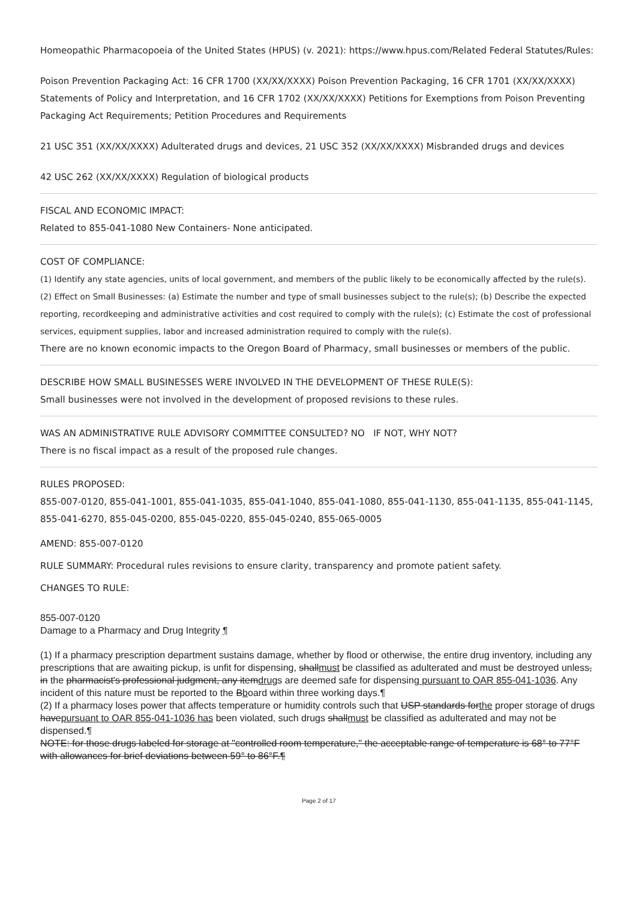Homeopathic Pharmacopoeia of the United States (HPUS) (v. 2021): https://www.hpus.com/Related Federal Statutes/Rules:
Poison Prevention Packaging Act: 16 CFR 1700 (XX/XX/XXXX) Poison Prevention Packaging, 16 CFR 1701 (XX/XX/XXXX) Statements of Policy and Interpretation, and 16 CFR 1702 (XX/XX/XXXX) Petitions for Exemptions from Poison Preventing Packaging Act Requirements; Petition Procedures and Requirements
21 USC 351 (XX/XX/XXXX) Adulterated drugs and devices, 21 USC 352 (XX/XX/XXXX) Misbranded drugs and devices
42 USC 262 (XX/XX/XXXX) Regulation of biological products
FISCAL AND ECONOMIC IMPACT:
Related to 855-041-1080 New Containers- None anticipated.
COST OF COMPLIANCE:
(1) Identify any state agencies, units of local government, and members of the public likely to be economically affected by the rule(s). (2) Effect on Small Businesses: (a) Estimate the number and type of small businesses subject to the rule(s); (b) Describe the expected reporting, recordkeeping and administrative activities and cost required to comply with the rule(s); (c) Estimate the cost of professional services, equipment supplies, labor and increased administration required to comply with the rule(s).
There are no known economic impacts to the Oregon Board of Pharmacy, small businesses or members of the public.
DESCRIBE HOW SMALL BUSINESSES WERE INVOLVED IN THE DEVELOPMENT OF THESE RULE(S):
Small businesses were not involved in the development of proposed revisions to these rules.
WAS AN ADMINISTRATIVE RULE ADVISORY COMMITTEE CONSULTED? NO IF NOT, WHY NOT?
There is no fiscal impact as a result of the proposed rule changes.
RULES PROPOSED:
855-007-0120, 855-041-1001, 855-041-1035, 855-041-1040, 855-041-1080, 855-041-1130, 855-041-1135, 855-041-1145, 855-041-6270, 855-045-0200, 855-045-0220, 855-045-0240, 855-065-0005
AMEND: 855-007-0120
RULE SUMMARY: Procedural rules revisions to ensure clarity, transparency and promote patient safety.
CHANGES TO RULE:
855-007-0120
Damage to a Pharmacy and Drug Integrity ¶
(1) If a pharmacy prescription department sustains damage, whether by flood or otherwise, the entire drug inventory, including any prescriptions that are awaiting pickup, is unfit for dispensing, shallmust be classified as adulterated and must be destroyed unless, in the pharmacist's professional judgment, any itemdrugs are deemed safe for dispensing pursuant to OAR 855-041-1036. Any incident of this nature must be reported to the Bboard within three working days.¶
(2) If a pharmacy loses power that affects temperature or humidity controls such that USP standards forthe proper storage of drugs havepursuant to OAR 855-041-1036 has been violated, such drugs shallmust be classified as adulterated and may not be dispensed.¶
NOTE: for those drugs labeled for storage at "controlled room temperature," the acceptable range of temperature is 68° to 77°F with allowances for brief deviations between 59° to 86°F.¶
Page 2 of 17